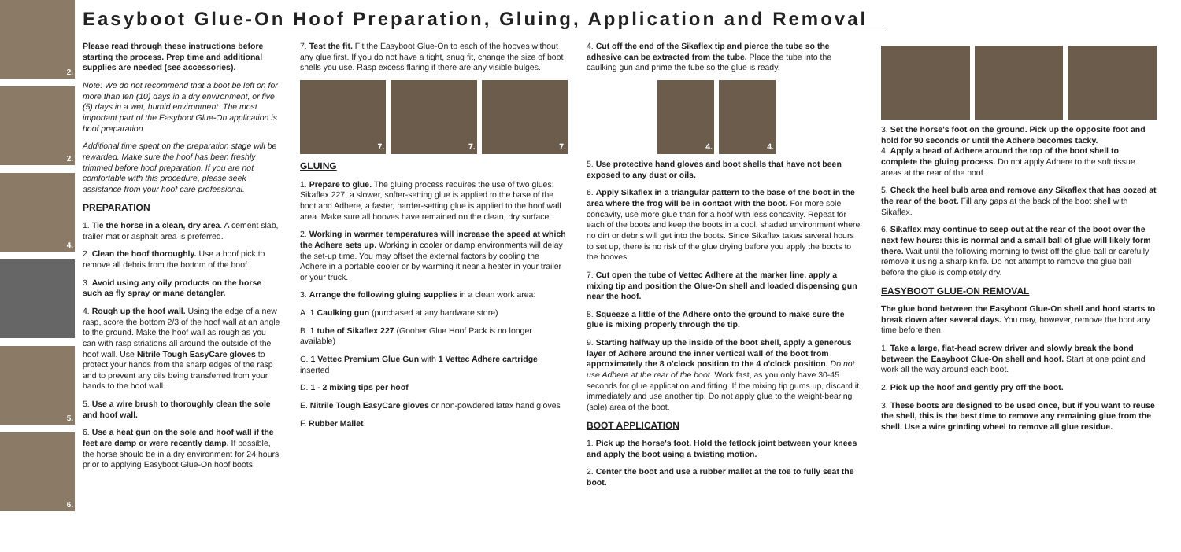2.
2.
4.
5.
6.
Easyboot Glue-On Hoof Preparation, Gluing, Application and Removal
Please read through these instructions before starting the process. Prep time and additional supplies are needed (see accessories).
Note: We do not recommend that a boot be left on for more than ten (10) days in a dry environment, or five (5) days in a wet, humid environment. The most important part of the Easyboot Glue-On application is hoof preparation.
Additional time spent on the preparation stage will be rewarded. Make sure the hoof has been freshly trimmed before hoof preparation. If you are not comfortable with this procedure, please seek assistance from your hoof care professional.
PREPARATION
1. Tie the horse in a clean, dry area. A cement slab, trailer mat or asphalt area is preferred.
2. Clean the hoof thoroughly. Use a hoof pick to remove all debris from the bottom of the hoof.
3. Avoid using any oily products on the horse such as fly spray or mane detangler.
4. Rough up the hoof wall. Using the edge of a new rasp, score the bottom 2/3 of the hoof wall at an angle to the ground. Make the hoof wall as rough as you can with rasp striations all around the outside of the hoof wall. Use Nitrile Tough EasyCare gloves to protect your hands from the sharp edges of the rasp and to prevent any oils being transferred from your hands to the hoof wall.
5. Use a wire brush to thoroughly clean the sole and hoof wall.
6. Use a heat gun on the sole and hoof wall if the feet are damp or were recently damp. If possible, the horse should be in a dry environment for 24 hours prior to applying Easyboot Glue-On hoof boots.
7. Test the fit. Fit the Easyboot Glue-On to each of the hooves without any glue first. If you do not have a tight, snug fit, change the size of boot shells you use. Rasp excess flaring if there are any visible bulges.
7. 7. 7.
GLUING
1. Prepare to glue. The gluing process requires the use of two glues: Sikaflex 227, a slower, softer-setting glue is applied to the base of the boot and Adhere, a faster, harder-setting glue is applied to the hoof wall area. Make sure all hooves have remained on the clean, dry surface.
2. Working in warmer temperatures will increase the speed at which the Adhere sets up. Working in cooler or damp environments will delay the set-up time. You may offset the external factors by cooling the Adhere in a portable cooler or by warming it near a heater in your trailer or your truck.
3. Arrange the following gluing supplies in a clean work area:
A. 1 Caulking gun (purchased at any hardware store)
B. 1 tube of Sikaflex 227 (Goober Glue Hoof Pack is no longer available)
C. 1 Vettec Premium Glue Gun with 1 Vettec Adhere cartridge inserted
D. 1 - 2 mixing tips per hoof
E. Nitrile Tough EasyCare gloves or non-powdered latex hand gloves
F. Rubber Mallet
4. Cut off the end of the Sikaflex tip and pierce the tube so the adhesive can be extracted from the tube. Place the tube into the caulking gun and prime the tube so the glue is ready.
4. 4.
5. Use protective hand gloves and boot shells that have not been exposed to any dust or oils.
6. Apply Sikaflex in a triangular pattern to the base of the boot in the area where the frog will be in contact with the boot. For more sole concavity, use more glue than for a hoof with less concavity. Repeat for each of the boots and keep the boots in a cool, shaded environment where no dirt or debris will get into the boots. Since Sikaflex takes several hours to set up, there is no risk of the glue drying before you apply the boots to the hooves.
7. Cut open the tube of Vettec Adhere at the marker line, apply a mixing tip and position the Glue-On shell and loaded dispensing gun near the hoof.
8. Squeeze a little of the Adhere onto the ground to make sure the glue is mixing properly through the tip.
9. Starting halfway up the inside of the boot shell, apply a generous layer of Adhere around the inner vertical wall of the boot from approximately the 8 o'clock position to the 4 o'clock position. Do not use Adhere at the rear of the boot. Work fast, as you only have 30-45 seconds for glue application and fitting. If the mixing tip gums up, discard it immediately and use another tip. Do not apply glue to the weight-bearing (sole) area of the boot.
BOOT APPLICATION
1. Pick up the horse's foot. Hold the fetlock joint between your knees and apply the boot using a twisting motion.
2. Center the boot and use a rubber mallet at the toe to fully seat the boot.
3. Set the horse's foot on the ground. Pick up the opposite foot and hold for 90 seconds or until the Adhere becomes tacky.
4. Apply a bead of Adhere around the top of the boot shell to complete the gluing process. Do not apply Adhere to the soft tissue areas at the rear of the hoof.
5. Check the heel bulb area and remove any Sikaflex that has oozed at the rear of the boot. Fill any gaps at the back of the boot shell with Sikaflex.
6. Sikaflex may continue to seep out at the rear of the boot over the next few hours: this is normal and a small ball of glue will likely form there. Wait until the following morning to twist off the glue ball or carefully remove it using a sharp knife. Do not attempt to remove the glue ball before the glue is completely dry.
EASYBOOT GLUE-ON REMOVAL
The glue bond between the Easyboot Glue-On shell and hoof starts to break down after several days. You may, however, remove the boot any time before then.
1. Take a large, flat-head screw driver and slowly break the bond between the Easyboot Glue-On shell and hoof. Start at one point and work all the way around each boot.
2. Pick up the hoof and gently pry off the boot.
3. These boots are designed to be used once, but if you want to reuse the shell, this is the best time to remove any remaining glue from the shell. Use a wire grinding wheel to remove all glue residue.